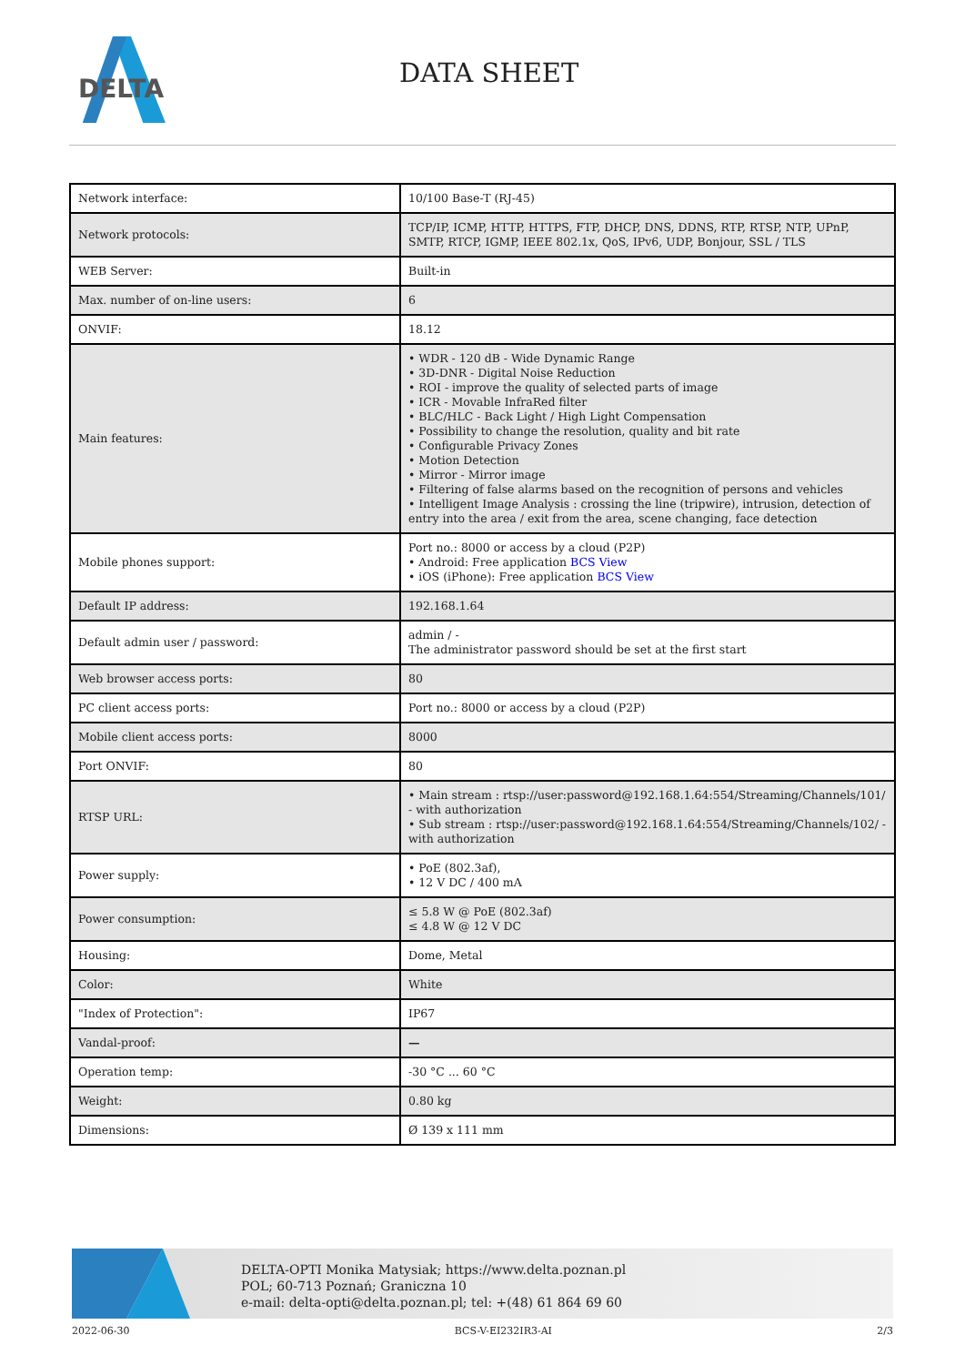DELTA
DATA SHEET
| Network interface: | 10/100 Base-T (RJ-45) |
| Network protocols: | TCP/IP, ICMP, HTTP, HTTPS, FTP, DHCP, DNS, DDNS, RTP, RTSP, NTP, UPnP, SMTP, RTCP, IGMP, IEEE 802.1x, QoS, IPv6, UDP, Bonjour, SSL / TLS |
| WEB Server: | Built-in |
| Max. number of on-line users: | 6 |
| ONVIF: | 18.12 |
| Main features: | • WDR - 120 dB - Wide Dynamic Range • 3D-DNR - Digital Noise Reduction • ROI - improve the quality of selected parts of image • ICR - Movable InfraRed filter • BLC/HLC - Back Light / High Light Compensation • Possibility to change the resolution, quality and bit rate • Configurable Privacy Zones • Motion Detection • Mirror - Mirror image • Filtering of false alarms based on the recognition of persons and vehicles • Intelligent Image Analysis : crossing the line (tripwire), intrusion, detection of entry into the area / exit from the area, scene changing, face detection |
| Mobile phones support: | Port no.: 8000 or access by a cloud (P2P) • Android: Free application BCS View • iOS (iPhone): Free application BCS View |
| Default IP address: | 192.168.1.64 |
| Default admin user / password: | admin / - The administrator password should be set at the first start |
| Web browser access ports: | 80 |
| PC client access ports: | Port no.: 8000 or access by a cloud (P2P) |
| Mobile client access ports: | 8000 |
| Port ONVIF: | 80 |
| RTSP URL: | • Main stream : rtsp://user:password@192.168.1.64:554/Streaming/Channels/101/ - with authorization • Sub stream : rtsp://user:password@192.168.1.64:554/Streaming/Channels/102/ - with authorization |
| Power supply: | • PoE (802.3af), • 12 V DC / 400 mA |
| Power consumption: | ≤ 5.8 W @ PoE (802.3af) ≤ 4.8 W @ 12 V DC |
| Housing: | Dome, Metal |
| Color: | White |
| "Index of Protection": | IP67 |
| Vandal-proof: | — |
| Operation temp: | -30 °C ... 60 °C |
| Weight: | 0.80 kg |
| Dimensions: | Ø 139 x 111 mm |
DELTA-OPTI Monika Matysiak; https://www.delta.poznan.pl
POL; 60-713 Poznań; Graniczna 10
e-mail: delta-opti@delta.poznan.pl; tel: +(48) 61 864 69 60
2022-06-30 BCS-V-EI232IR3-AI 2/3